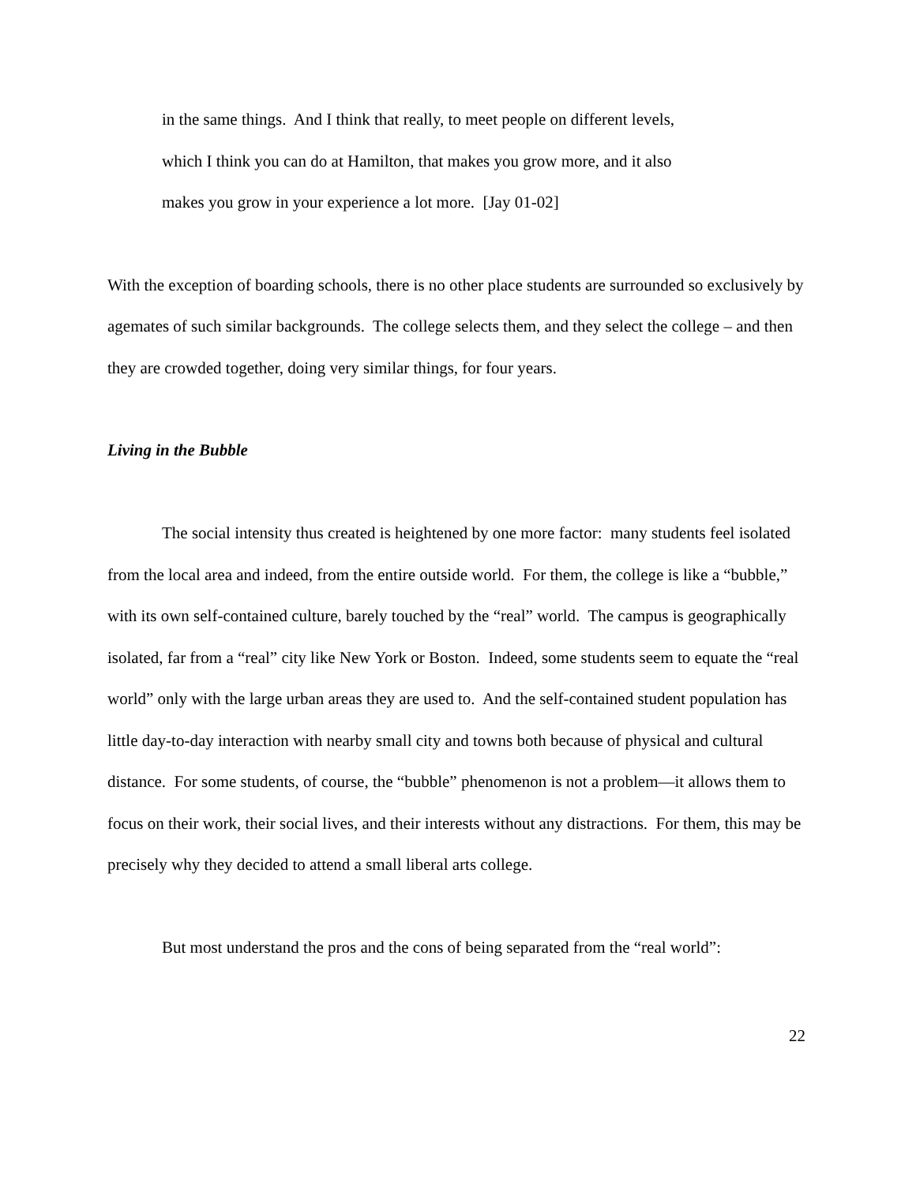in the same things. And I think that really, to meet people on different levels,
which I think you can do at Hamilton, that makes you grow more, and it also
makes you grow in your experience a lot more. [Jay 01-02]
With the exception of boarding schools, there is no other place students are surrounded so exclusively by agemates of such similar backgrounds. The college selects them, and they select the college – and then they are crowded together, doing very similar things, for four years.
Living in the Bubble
The social intensity thus created is heightened by one more factor: many students feel isolated from the local area and indeed, from the entire outside world. For them, the college is like a “bubble,” with its own self-contained culture, barely touched by the “real” world. The campus is geographically isolated, far from a “real” city like New York or Boston. Indeed, some students seem to equate the “real world” only with the large urban areas they are used to. And the self-contained student population has little day-to-day interaction with nearby small city and towns both because of physical and cultural distance. For some students, of course, the “bubble” phenomenon is not a problem—it allows them to focus on their work, their social lives, and their interests without any distractions. For them, this may be precisely why they decided to attend a small liberal arts college.
But most understand the pros and the cons of being separated from the “real world”:
22